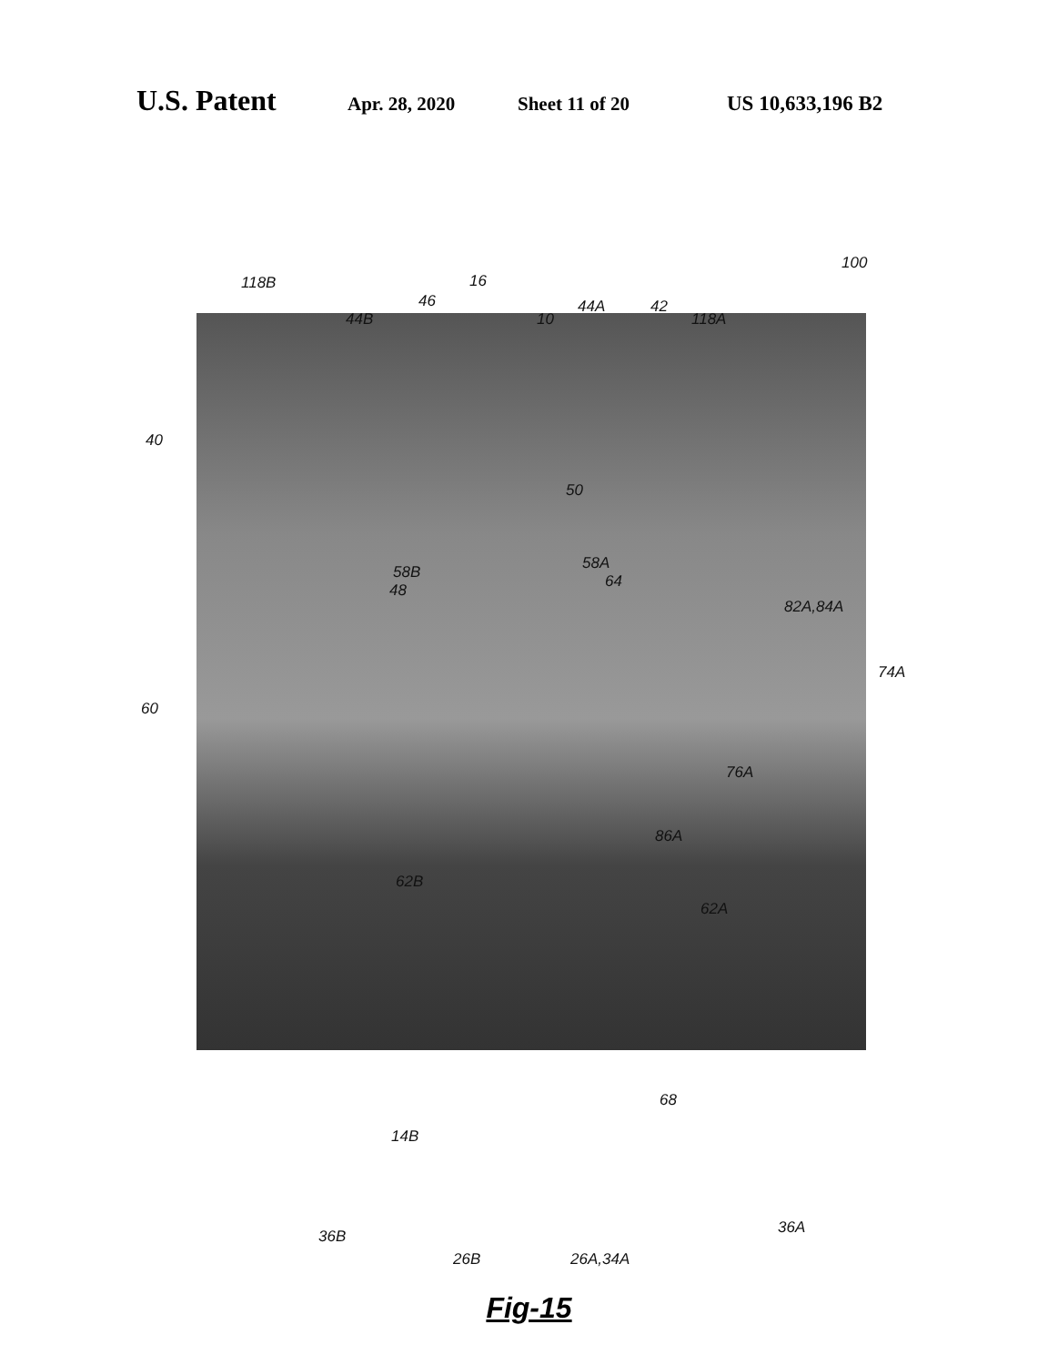U.S. Patent Apr. 28, 2020 Sheet 11 of 20 US 10,633,196 B2
100
118B 16
46
44B 10
44A 42
118A
40
50
58B 58A
64 48
82A,84A
74A
60
76A
86A
62B
62A
68
14B
36B 36A
26B 26A,34A
Fig-15